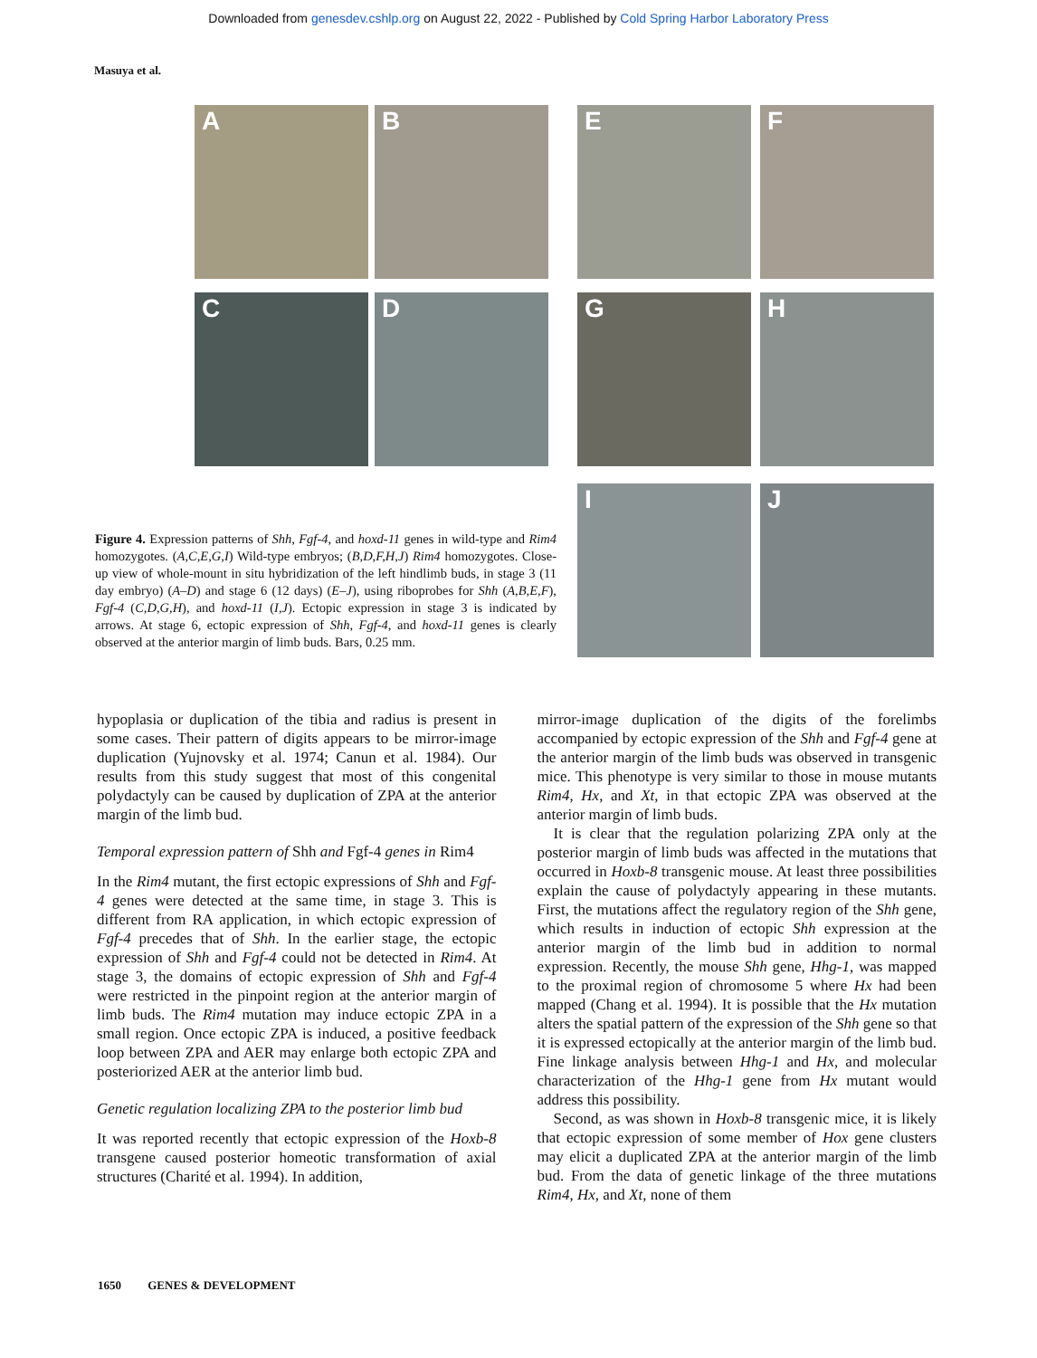Downloaded from genesdev.cshlp.org on August 22, 2022 - Published by Cold Spring Harbor Laboratory Press
Masuya et al.
A B
C D
E F
G H
I J
Figure 4. Expression patterns of Shh, Fgf-4, and hoxd-11 genes in wild-type and Rim4 homozygotes. (A,C,E,G,I) Wild-type embryos; (B,D,F,H,J) Rim4 homozygotes. Close-up view of whole-mount in situ hybridization of the left hindlimb buds, in stage 3 (11 day embryo) (A–D) and stage 6 (12 days) (E–J), using riboprobes for Shh (A,B,E,F), Fgf-4 (C,D,G,H), and hoxd-11 (I,J). Ectopic expression in stage 3 is indicated by arrows. At stage 6, ectopic expression of Shh, Fgf-4, and hoxd-11 genes is clearly observed at the anterior margin of limb buds. Bars, 0.25 mm.
hypoplasia or duplication of the tibia and radius is present in some cases. Their pattern of digits appears to be mirror-image duplication (Yujnovsky et al. 1974; Canun et al. 1984). Our results from this study suggest that most of this congenital polydactyly can be caused by duplication of ZPA at the anterior margin of the limb bud.
Temporal expression pattern of Shh and Fgf-4 genes in Rim4
In the Rim4 mutant, the first ectopic expressions of Shh and Fgf-4 genes were detected at the same time, in stage 3. This is different from RA application, in which ectopic expression of Fgf-4 precedes that of Shh. In the earlier stage, the ectopic expression of Shh and Fgf-4 could not be detected in Rim4. At stage 3, the domains of ectopic expression of Shh and Fgf-4 were restricted in the pinpoint region at the anterior margin of limb buds. The Rim4 mutation may induce ectopic ZPA in a small region. Once ectopic ZPA is induced, a positive feedback loop between ZPA and AER may enlarge both ectopic ZPA and posteriorized AER at the anterior limb bud.
Genetic regulation localizing ZPA to the posterior limb bud
It was reported recently that ectopic expression of the Hoxb-8 transgene caused posterior homeotic transformation of axial structures (Charité et al. 1994). In addition,
mirror-image duplication of the digits of the forelimbs accompanied by ectopic expression of the Shh and Fgf-4 gene at the anterior margin of the limb buds was observed in transgenic mice. This phenotype is very similar to those in mouse mutants Rim4, Hx, and Xt, in that ectopic ZPA was observed at the anterior margin of limb buds.
It is clear that the regulation polarizing ZPA only at the posterior margin of limb buds was affected in the mutations that occurred in Hoxb-8 transgenic mouse. At least three possibilities explain the cause of polydactyly appearing in these mutants. First, the mutations affect the regulatory region of the Shh gene, which results in induction of ectopic Shh expression at the anterior margin of the limb bud in addition to normal expression. Recently, the mouse Shh gene, Hhg-1, was mapped to the proximal region of chromosome 5 where Hx had been mapped (Chang et al. 1994). It is possible that the Hx mutation alters the spatial pattern of the expression of the Shh gene so that it is expressed ectopically at the anterior margin of the limb bud. Fine linkage analysis between Hhg-1 and Hx, and molecular characterization of the Hhg-1 gene from Hx mutant would address this possibility.
Second, as was shown in Hoxb-8 transgenic mice, it is likely that ectopic expression of some member of Hox gene clusters may elicit a duplicated ZPA at the anterior margin of the limb bud. From the data of genetic linkage of the three mutations Rim4, Hx, and Xt, none of them
1650 GENES & DEVELOPMENT